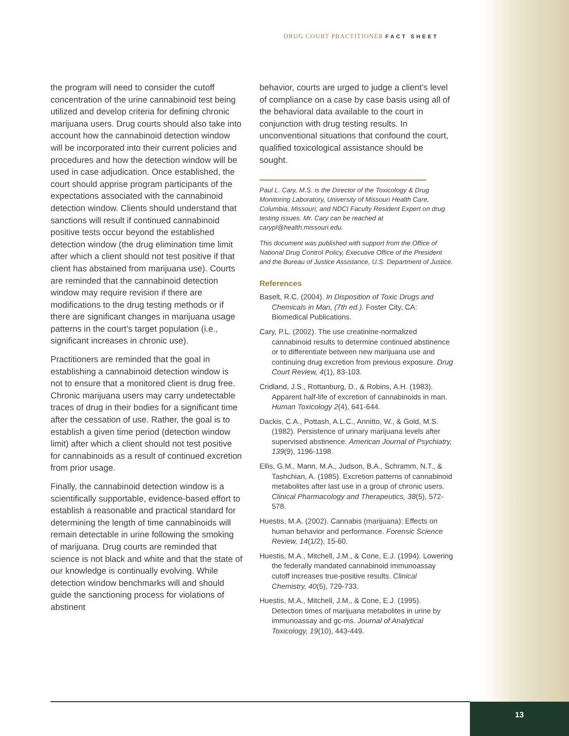DRUG COURT PRACTITIONER FACT SHEET
the program will need to consider the cutoff concentration of the urine cannabinoid test being utilized and develop criteria for defining chronic marijuana users. Drug courts should also take into account how the cannabinoid detection window will be incorporated into their current policies and procedures and how the detection window will be used in case adjudication. Once established, the court should apprise program participants of the expectations associated with the cannabinoid detection window. Clients should understand that sanctions will result if continued cannabinoid positive tests occur beyond the established detection window (the drug elimination time limit after which a client should not test positive if that client has abstained from marijuana use). Courts are reminded that the cannabinoid detection window may require revision if there are modifications to the drug testing methods or if there are significant changes in marijuana usage patterns in the court’s target population (i.e., significant increases in chronic use).
Practitioners are reminded that the goal in establishing a cannabinoid detection window is not to ensure that a monitored client is drug free. Chronic marijuana users may carry undetectable traces of drug in their bodies for a significant time after the cessation of use. Rather, the goal is to establish a given time period (detection window limit) after which a client should not test positive for cannabinoids as a result of continued excretion from prior usage.
Finally, the cannabinoid detection window is a scientifically supportable, evidence-based effort to establish a reasonable and practical standard for determining the length of time cannabinoids will remain detectable in urine following the smoking of marijuana. Drug courts are reminded that science is not black and white and that the state of our knowledge is continually evolving. While detection window benchmarks will and should guide the sanctioning process for violations of abstinent
behavior, courts are urged to judge a client’s level of compliance on a case by case basis using all of the behavioral data available to the court in conjunction with drug testing results. In unconventional situations that confound the court, qualified toxicological assistance should be sought.
Paul L. Cary, M.S. is the Director of the Toxicology & Drug Monitoring Laboratory, University of Missouri Health Care, Columbia, Missouri; and NDCI Faculty Resident Expert on drug testing issues. Mr. Cary can be reached at carypl@health.missouri.edu.
This document was published with support from the Office of National Drug Control Policy, Executive Office of the President and the Bureau of Justice Assistance, U.S. Department of Justice.
References
Baselt, R.C. (2004). In Disposition of Toxic Drugs and Chemicals in Man, (7th ed.). Foster City, CA: Biomedical Publications.
Cary, P.L. (2002). The use creatinine-normalized cannabinoid results to determine continued abstinence or to differentiate between new marijuana use and continuing drug excretion from previous exposure. Drug Court Review, 4(1), 83-103.
Cridland, J.S., Rottanburg, D., & Robins, A.H. (1983). Apparent half-life of excretion of cannabinoids in man. Human Toxicology 2(4), 641-644.
Dackis, C.A., Pottash, A.L.C., Annitto, W., & Gold, M.S. (1982). Persistence of urinary marijuana levels after supervised abstinence. American Journal of Psychiatry, 139(9), 1196-1198.
Ellis, G.M., Mann, M.A., Judson, B.A., Schramm, N.T., & Tashchian, A. (1985). Excretion patterns of cannabinoid metabolites after last use in a group of chronic users. Clinical Pharmacology and Therapeutics, 38(5), 572-578.
Huestis, M.A. (2002). Cannabis (marijuana): Effects on human behavior and performance. Forensic Science Review, 14(1/2), 15-60.
Huestis, M.A., Mitchell, J.M., & Cone, E.J. (1994). Lowering the federally mandated cannabinoid immunoassay cutoff increases true-positive results. Clinical Chemistry, 40(5), 729-733.
Huestis, M.A., Mitchell, J.M., & Cone, E.J. (1995). Detection times of marijuana metabolites in urine by immunoassay and gc-ms. Journal of Analytical Toxicology, 19(10), 443-449.
13